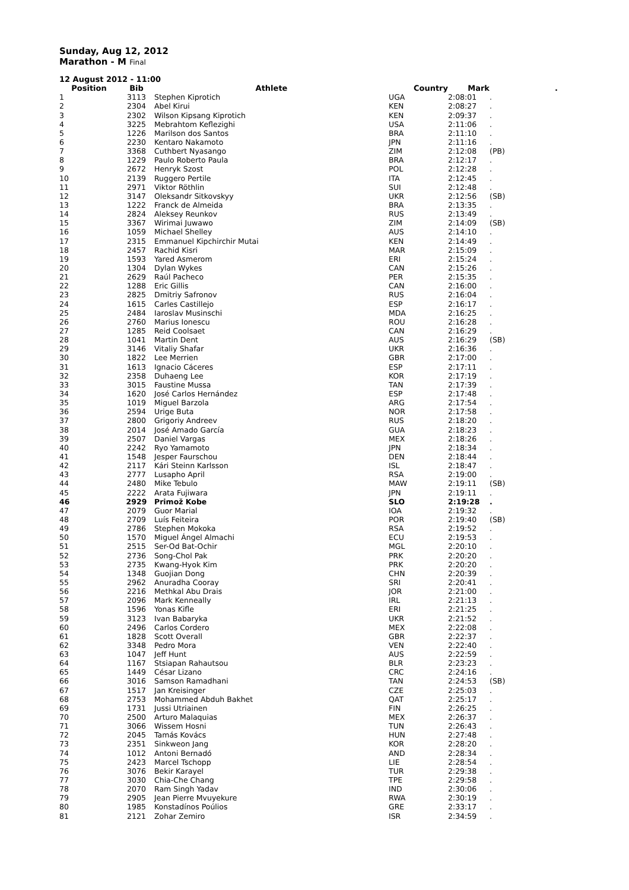Sunday, Aug 12, 2012
Marathon - M Final
| 12 August 2012 - 11:00 | | | | | |
| Position | Bib | Athlete | Country | Mark | . |
| 1 | 3113 | Stephen Kiprotich | UGA | 2:08:01 | . |
| 2 | 2304 | Abel Kirui | KEN | 2:08:27 | . |
| 3 | 2302 | Wilson Kipsang Kiprotich | KEN | 2:09:37 | . |
| 4 | 3225 | Mebrahtom Keflezighi | USA | 2:11:06 | . |
| 5 | 1226 | Marilson dos Santos | BRA | 2:11:10 | . |
| 6 | 2230 | Kentaro Nakamoto | JPN | 2:11:16 | . |
| 7 | 3368 | Cuthbert Nyasango | ZIM | 2:12:08 | (PB) |
| 8 | 1229 | Paulo Roberto Paula | BRA | 2:12:17 | . |
| 9 | 2672 | Henryk Szost | POL | 2:12:28 | . |
| 10 | 2139 | Ruggero Pertile | ITA | 2:12:45 | . |
| 11 | 2971 | Viktor Röthlin | SUI | 2:12:48 | . |
| 12 | 3147 | Oleksandr Sitkovskyy | UKR | 2:12:56 | (SB) |
| 13 | 1222 | Franck de Almeida | BRA | 2:13:35 | . |
| 14 | 2824 | Aleksey Reunkov | RUS | 2:13:49 | . |
| 15 | 3367 | Wirimai Juwawo | ZIM | 2:14:09 | (SB) |
| 16 | 1059 | Michael Shelley | AUS | 2:14:10 | . |
| 17 | 2315 | Emmanuel Kipchirchir Mutai | KEN | 2:14:49 | . |
| 18 | 2457 | Rachid Kisri | MAR | 2:15:09 | . |
| 19 | 1593 | Yared Asmerom | ERI | 2:15:24 | . |
| 20 | 1304 | Dylan Wykes | CAN | 2:15:26 | . |
| 21 | 2629 | Raúl Pacheco | PER | 2:15:35 | . |
| 22 | 1288 | Eric Gillis | CAN | 2:16:00 | . |
| 23 | 2825 | Dmitriy Safronov | RUS | 2:16:04 | . |
| 24 | 1615 | Carles Castillejo | ESP | 2:16:17 | . |
| 25 | 2484 | Iaroslav Musinschi | MDA | 2:16:25 | . |
| 26 | 2760 | Marius Ionescu | ROU | 2:16:28 | . |
| 27 | 1285 | Reid Coolsaet | CAN | 2:16:29 | . |
| 28 | 1041 | Martin Dent | AUS | 2:16:29 | (SB) |
| 29 | 3146 | Vitaliy Shafar | UKR | 2:16:36 | . |
| 30 | 1822 | Lee Merrien | GBR | 2:17:00 | . |
| 31 | 1613 | Ignacio Cáceres | ESP | 2:17:11 | . |
| 32 | 2358 | Duhaeng Lee | KOR | 2:17:19 | . |
| 33 | 3015 | Faustine Mussa | TAN | 2:17:39 | . |
| 34 | 1620 | José Carlos Hernández | ESP | 2:17:48 | . |
| 35 | 1019 | Miguel Barzola | ARG | 2:17:54 | . |
| 36 | 2594 | Urige Buta | NOR | 2:17:58 | . |
| 37 | 2800 | Grigoriy Andreev | RUS | 2:18:20 | . |
| 38 | 2014 | José Amado García | GUA | 2:18:23 | . |
| 39 | 2507 | Daniel Vargas | MEX | 2:18:26 | . |
| 40 | 2242 | Ryo Yamamoto | JPN | 2:18:34 | . |
| 41 | 1548 | Jesper Faurschou | DEN | 2:18:44 | . |
| 42 | 2117 | Kári Steinn Karlsson | ISL | 2:18:47 | . |
| 43 | 2777 | Lusapho April | RSA | 2:19:00 | . |
| 44 | 2480 | Mike Tebulo | MAW | 2:19:11 | (SB) |
| 45 | 2222 | Arata Fujiwara | JPN | 2:19:11 | . |
| 46 | 2929 | Primož Kobe | SLO | 2:19:28 | . |
| 47 | 2079 | Guor Marial | IOA | 2:19:32 | . |
| 48 | 2709 | Luís Feiteira | POR | 2:19:40 | (SB) |
| 49 | 2786 | Stephen Mokoka | RSA | 2:19:52 | . |
| 50 | 1570 | Miguel Ángel Almachi | ECU | 2:19:53 | . |
| 51 | 2515 | Ser-Od Bat-Ochir | MGL | 2:20:10 | . |
| 52 | 2736 | Song-Chol Pak | PRK | 2:20:20 | . |
| 53 | 2735 | Kwang-Hyok Kim | PRK | 2:20:20 | . |
| 54 | 1348 | Guojian Dong | CHN | 2:20:39 | . |
| 55 | 2962 | Anuradha Cooray | SRI | 2:20:41 | . |
| 56 | 2216 | Methkal Abu Drais | JOR | 2:21:00 | . |
| 57 | 2096 | Mark Kenneally | IRL | 2:21:13 | . |
| 58 | 1596 | Yonas Kifle | ERI | 2:21:25 | . |
| 59 | 3123 | Ivan Babaryka | UKR | 2:21:52 | . |
| 60 | 2496 | Carlos Cordero | MEX | 2:22:08 | . |
| 61 | 1828 | Scott Overall | GBR | 2:22:37 | . |
| 62 | 3348 | Pedro Mora | VEN | 2:22:40 | . |
| 63 | 1047 | Jeff Hunt | AUS | 2:22:59 | . |
| 64 | 1167 | Stsiapan Rahautsou | BLR | 2:23:23 | . |
| 65 | 1449 | César Lizano | CRC | 2:24:16 | . |
| 66 | 3016 | Samson Ramadhani | TAN | 2:24:53 | (SB) |
| 67 | 1517 | Jan Kreisinger | CZE | 2:25:03 | . |
| 68 | 2753 | Mohammed Abduh Bakhet | QAT | 2:25:17 | . |
| 69 | 1731 | Jussi Utriainen | FIN | 2:26:25 | . |
| 70 | 2500 | Arturo Malaquias | MEX | 2:26:37 | . |
| 71 | 3066 | Wissem Hosni | TUN | 2:26:43 | . |
| 72 | 2045 | Tamás Kovács | HUN | 2:27:48 | . |
| 73 | 2351 | Sinkweon Jang | KOR | 2:28:20 | . |
| 74 | 1012 | Antoni Bernadó | AND | 2:28:34 | . |
| 75 | 2423 | Marcel Tschopp | LIE | 2:28:54 | . |
| 76 | 3076 | Bekir Karayel | TUR | 2:29:38 | . |
| 77 | 3030 | Chia-Che Chang | TPE | 2:29:58 | . |
| 78 | 2070 | Ram Singh Yadav | IND | 2:30:06 | . |
| 79 | 2905 | Jean Pierre Mvuyekure | RWA | 2:30:19 | . |
| 80 | 1985 | Konstadínos Poúlios | GRE | 2:33:17 | . |
| 81 | 2121 | Zohar Zemiro | ISR | 2:34:59 | . |